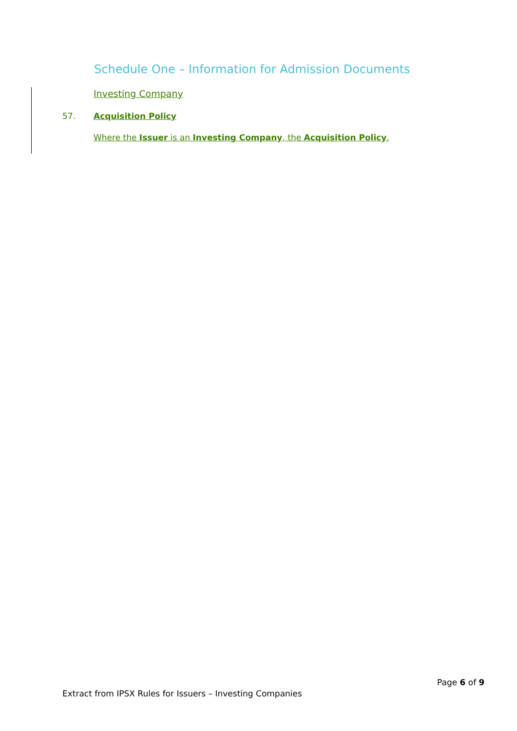Schedule One – Information for Admission Documents
Investing Company
57. Acquisition Policy
Where the Issuer is an Investing Company, the Acquisition Policy.
Page 6 of 9
Extract from IPSX Rules for Issuers – Investing Companies